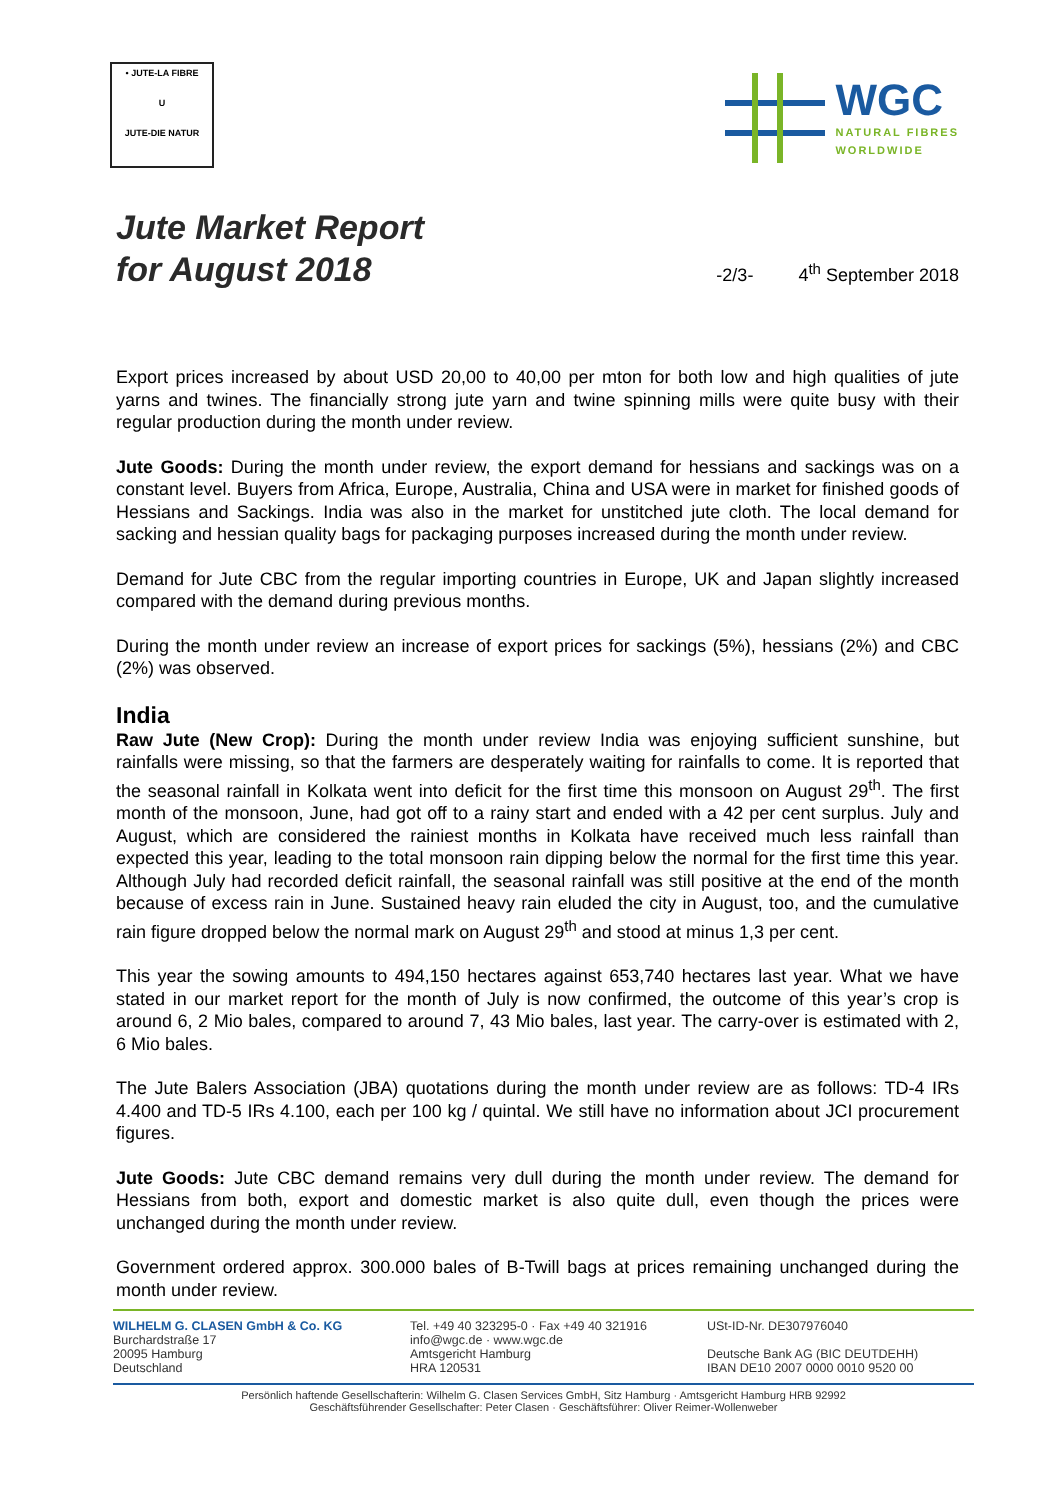• JUTE-LA FIBRE
U
JUTE-DIE NATUR
WGC
NATURAL FIBRES
WORLDWIDE
Jute Market Report
for August 2018
-2/3- 4<sup>th</sup> September 2018
Export prices increased by about USD 20,00 to 40,00 per mton for both low and high qualities of jute yarns and twines. The financially strong jute yarn and twine spinning mills were quite busy with their regular production during the month under review.
Jute Goods: During the month under review, the export demand for hessians and sackings was on a constant level. Buyers from Africa, Europe, Australia, China and USA were in market for finished goods of Hessians and Sackings. India was also in the market for unstitched jute cloth. The local demand for sacking and hessian quality bags for packaging purposes increased during the month under review.
Demand for Jute CBC from the regular importing countries in Europe, UK and Japan slightly increased compared with the demand during previous months.
During the month under review an increase of export prices for sackings (5%), hessians (2%) and CBC (2%) was observed.
India
Raw Jute (New Crop): During the month under review India was enjoying sufficient sunshine, but rainfalls were missing, so that the farmers are desperately waiting for rainfalls to come. It is reported that the seasonal rainfall in Kolkata went into deficit for the first time this monsoon on August 29<sup>th</sup>. The first month of the monsoon, June, had got off to a rainy start and ended with a 42 per cent surplus. July and August, which are considered the rainiest months in Kolkata have received much less rainfall than expected this year, leading to the total monsoon rain dipping below the normal for the first time this year. Although July had recorded deficit rainfall, the seasonal rainfall was still positive at the end of the month because of excess rain in June. Sustained heavy rain eluded the city in August, too, and the cumulative rain figure dropped below the normal mark on August 29<sup>th</sup> and stood at minus 1,3 per cent.
This year the sowing amounts to 494,150 hectares against 653,740 hectares last year. What we have stated in our market report for the month of July is now confirmed, the outcome of this year’s crop is around 6, 2 Mio bales, compared to around 7, 43 Mio bales, last year. The carry-over is estimated with 2, 6 Mio bales.
The Jute Balers Association (JBA) quotations during the month under review are as follows: TD-4 IRs 4.400 and TD-5 IRs 4.100, each per 100 kg / quintal. We still have no information about JCI procurement figures.
Jute Goods: Jute CBC demand remains very dull during the month under review. The demand for Hessians from both, export and domestic market is also quite dull, even though the prices were unchanged during the month under review.
Government ordered approx. 300.000 bales of B-Twill bags at prices remaining unchanged during the month under review.
WILHELM G. CLASEN GmbH & Co. KG
Burchardstraße 17
20095 Hamburg
Deutschland
Tel. +49 40 323295-0 · Fax +49 40 321916
info@wgc.de · www.wgc.de
Amtsgericht Hamburg
HRA 120531
USt-ID-Nr. DE307976040
Deutsche Bank AG (BIC DEUTDEHH)
IBAN DE10 2007 0000 0010 9520 00
Persönlich haftende Gesellschafterin: Wilhelm G. Clasen Services GmbH, Sitz Hamburg · Amtsgericht Hamburg HRB 92992
Geschäftsführender Gesellschafter: Peter Clasen · Geschäftsführer: Oliver Reimer-Wollenweber